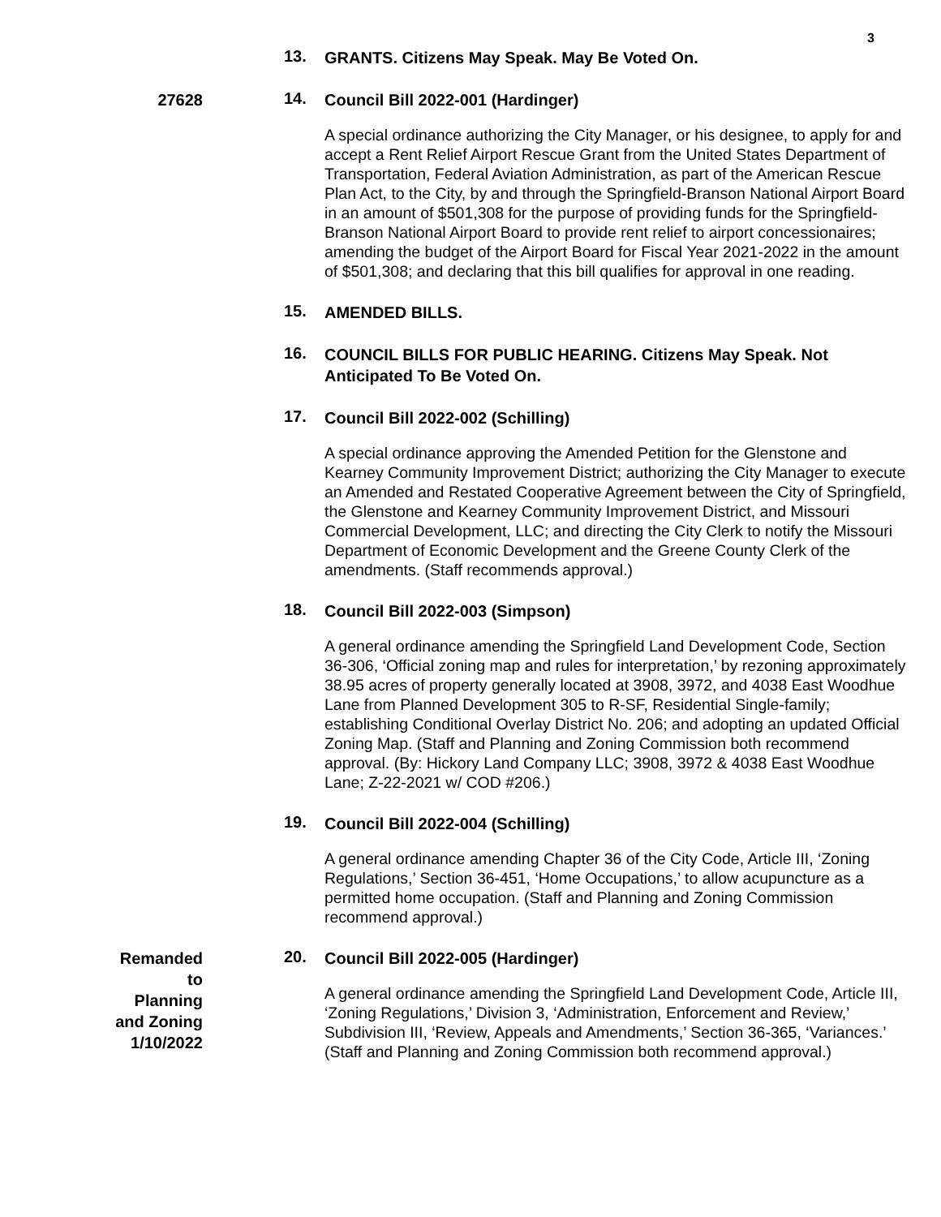3
13.
GRANTS. Citizens May Speak. May Be Voted On.
27628
14.
Council Bill 2022-001 (Hardinger)
A special ordinance authorizing the City Manager, or his designee, to apply for and accept a Rent Relief Airport Rescue Grant from the United States Department of Transportation, Federal Aviation Administration, as part of the American Rescue Plan Act, to the City, by and through the Springfield-Branson National Airport Board in an amount of $501,308 for the purpose of providing funds for the Springfield-Branson National Airport Board to provide rent relief to airport concessionaires; amending the budget of the Airport Board for Fiscal Year 2021-2022 in the amount of $501,308; and declaring that this bill qualifies for approval in one reading.
15.
AMENDED BILLS.
16.
COUNCIL BILLS FOR PUBLIC HEARING. Citizens May Speak. Not Anticipated To Be Voted On.
17.
Council Bill 2022-002 (Schilling)
A special ordinance approving the Amended Petition for the Glenstone and Kearney Community Improvement District; authorizing the City Manager to execute an Amended and Restated Cooperative Agreement between the City of Springfield, the Glenstone and Kearney Community Improvement District, and Missouri Commercial Development, LLC; and directing the City Clerk to notify the Missouri Department of Economic Development and the Greene County Clerk of the amendments. (Staff recommends approval.)
18.
Council Bill 2022-003 (Simpson)
A general ordinance amending the Springfield Land Development Code, Section 36-306, ‘Official zoning map and rules for interpretation,’ by rezoning approximately 38.95 acres of property generally located at 3908, 3972, and 4038 East Woodhue Lane from Planned Development 305 to R-SF, Residential Single-family; establishing Conditional Overlay District No. 206; and adopting an updated Official Zoning Map. (Staff and Planning and Zoning Commission both recommend approval. (By: Hickory Land Company LLC; 3908, 3972 & 4038 East Woodhue Lane; Z-22-2021 w/ COD #206.)
19.
Council Bill 2022-004 (Schilling)
A general ordinance amending Chapter 36 of the City Code, Article III, ‘Zoning Regulations,’ Section 36-451, ‘Home Occupations,’ to allow acupuncture as a permitted home occupation. (Staff and Planning and Zoning Commission recommend approval.)
Remanded
to
Planning
and Zoning
1/10/2022
20.
Council Bill 2022-005 (Hardinger)
A general ordinance amending the Springfield Land Development Code, Article III, ‘Zoning Regulations,’ Division 3, ‘Administration, Enforcement and Review,’ Subdivision III, ‘Review, Appeals and Amendments,’ Section 36-365, ‘Variances.’ (Staff and Planning and Zoning Commission both recommend approval.)